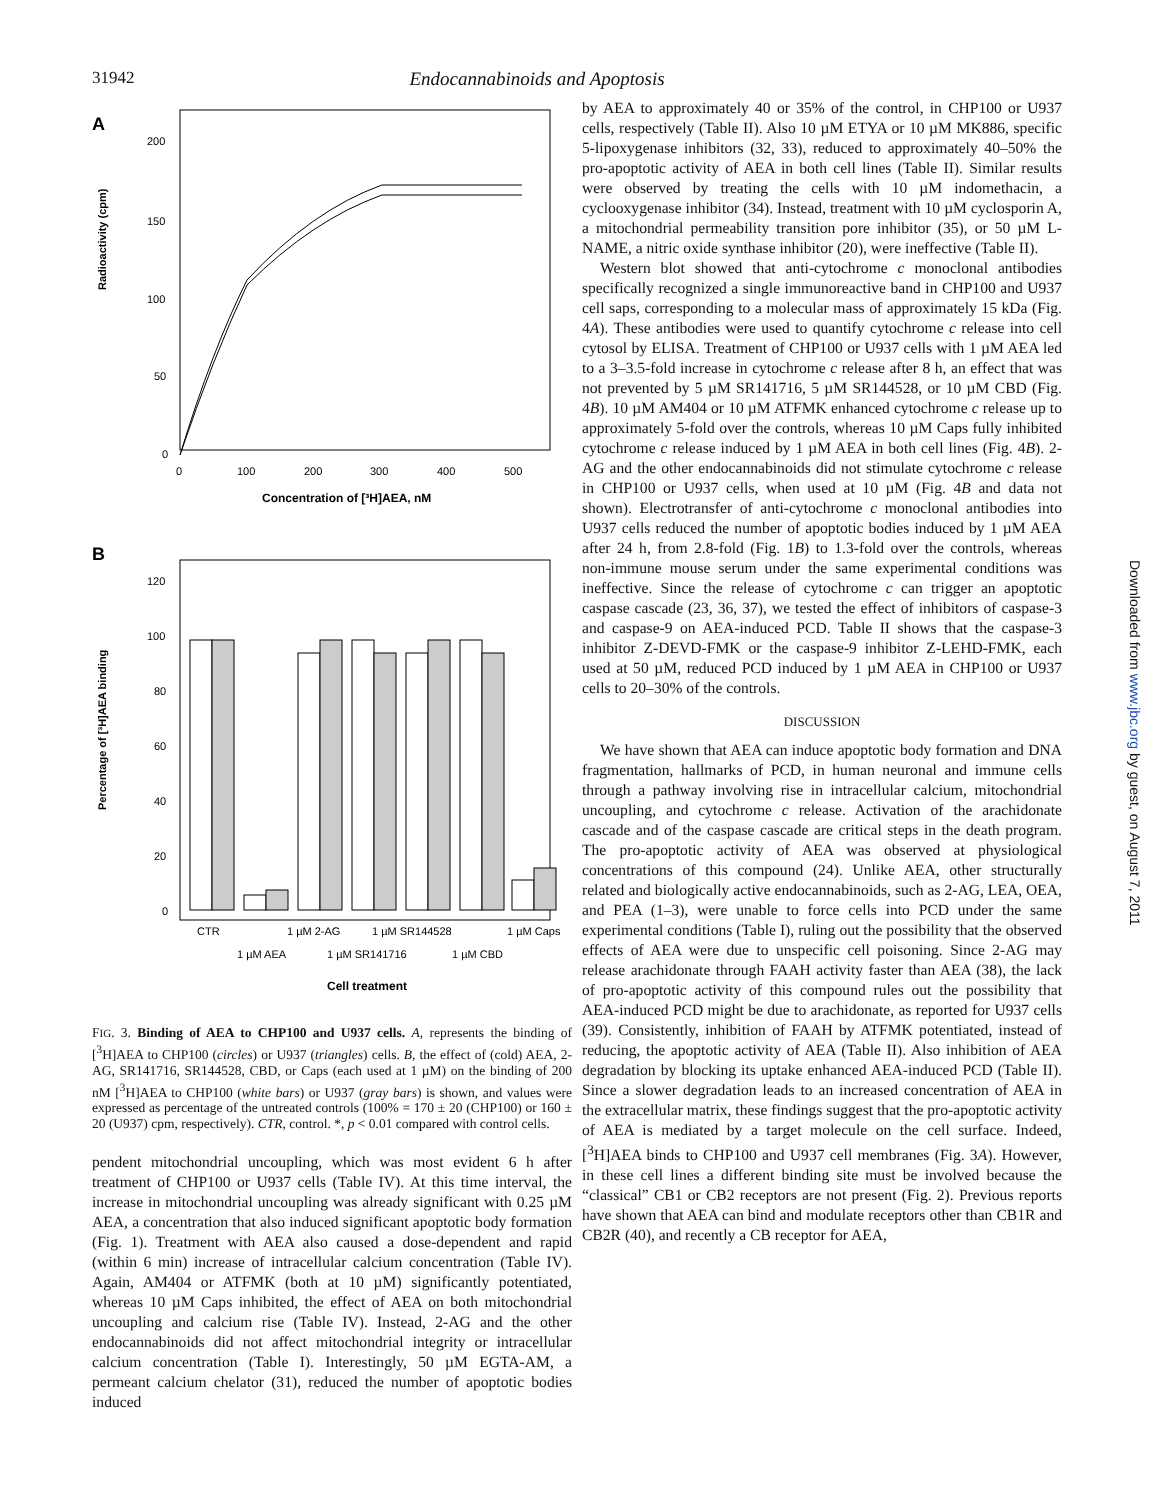31942 Endocannabinoids and Apoptosis
A
Radioactivity (cpm)
200
150
100
50
0
0
100
200
300
400
500
Concentration of [³H]AEA, nM
B
Percentage of [³H]AEA binding
120
100
80
60
40
20
0
CTR
1 µM 2-AG
1 µM SR144528
1 µM Caps
1 µM AEA
1 µM SR141716
1 µM CBD
Cell treatment
FIG. 3. Binding of AEA to CHP100 and U937 cells. A, represents the binding of [<sup>3</sup>H]AEA to CHP100 (circles) or U937 (triangles) cells. B, the effect of (cold) AEA, 2-AG, SR141716, SR144528, CBD, or Caps (each used at 1 µM) on the binding of 200 nM [<sup>3</sup>H]AEA to CHP100 (white bars) or U937 (gray bars) is shown, and values were expressed as percentage of the untreated controls (100% = 170 ± 20 (CHP100) or 160 ± 20 (U937) cpm, respectively). CTR, control. *, p < 0.01 compared with control cells.
pendent mitochondrial uncoupling, which was most evident 6 h after treatment of CHP100 or U937 cells (Table IV). At this time interval, the increase in mitochondrial uncoupling was already significant with 0.25 µM AEA, a concentration that also induced significant apoptotic body formation (Fig. 1). Treatment with AEA also caused a dose-dependent and rapid (within 6 min) increase of intracellular calcium concentration (Table IV). Again, AM404 or ATFMK (both at 10 µM) significantly potentiated, whereas 10 µM Caps inhibited, the effect of AEA on both mitochondrial uncoupling and calcium rise (Table IV). Instead, 2-AG and the other endocannabinoids did not affect mitochondrial integrity or intracellular calcium concentration (Table I). Interestingly, 50 µM EGTA-AM, a permeant calcium chelator (31), reduced the number of apoptotic bodies induced
by AEA to approximately 40 or 35% of the control, in CHP100 or U937 cells, respectively (Table II). Also 10 µM ETYA or 10 µM MK886, specific 5-lipoxygenase inhibitors (32, 33), reduced to approximately 40–50% the pro-apoptotic activity of AEA in both cell lines (Table II). Similar results were observed by treating the cells with 10 µM indomethacin, a cyclooxygenase inhibitor (34). Instead, treatment with 10 µM cyclosporin A, a mitochondrial permeability transition pore inhibitor (35), or 50 µM L-NAME, a nitric oxide synthase inhibitor (20), were ineffective (Table II).
Western blot showed that anti-cytochrome c monoclonal antibodies specifically recognized a single immunoreactive band in CHP100 and U937 cell saps, corresponding to a molecular mass of approximately 15 kDa (Fig. 4A). These antibodies were used to quantify cytochrome c release into cell cytosol by ELISA. Treatment of CHP100 or U937 cells with 1 µM AEA led to a 3–3.5-fold increase in cytochrome c release after 8 h, an effect that was not prevented by 5 µM SR141716, 5 µM SR144528, or 10 µM CBD (Fig. 4B). 10 µM AM404 or 10 µM ATFMK enhanced cytochrome c release up to approximately 5-fold over the controls, whereas 10 µM Caps fully inhibited cytochrome c release induced by 1 µM AEA in both cell lines (Fig. 4B). 2-AG and the other endocannabinoids did not stimulate cytochrome c release in CHP100 or U937 cells, when used at 10 µM (Fig. 4B and data not shown). Electrotransfer of anti-cytochrome c monoclonal antibodies into U937 cells reduced the number of apoptotic bodies induced by 1 µM AEA after 24 h, from 2.8-fold (Fig. 1B) to 1.3-fold over the controls, whereas non-immune mouse serum under the same experimental conditions was ineffective. Since the release of cytochrome c can trigger an apoptotic caspase cascade (23, 36, 37), we tested the effect of inhibitors of caspase-3 and caspase-9 on AEA-induced PCD. Table II shows that the caspase-3 inhibitor Z-DEVD-FMK or the caspase-9 inhibitor Z-LEHD-FMK, each used at 50 µM, reduced PCD induced by 1 µM AEA in CHP100 or U937 cells to 20–30% of the controls.
DISCUSSION
We have shown that AEA can induce apoptotic body formation and DNA fragmentation, hallmarks of PCD, in human neuronal and immune cells through a pathway involving rise in intracellular calcium, mitochondrial uncoupling, and cytochrome c release. Activation of the arachidonate cascade and of the caspase cascade are critical steps in the death program. The pro-apoptotic activity of AEA was observed at physiological concentrations of this compound (24). Unlike AEA, other structurally related and biologically active endocannabinoids, such as 2-AG, LEA, OEA, and PEA (1–3), were unable to force cells into PCD under the same experimental conditions (Table I), ruling out the possibility that the observed effects of AEA were due to unspecific cell poisoning. Since 2-AG may release arachidonate through FAAH activity faster than AEA (38), the lack of pro-apoptotic activity of this compound rules out the possibility that AEA-induced PCD might be due to arachidonate, as reported for U937 cells (39). Consistently, inhibition of FAAH by ATFMK potentiated, instead of reducing, the apoptotic activity of AEA (Table II). Also inhibition of AEA degradation by blocking its uptake enhanced AEA-induced PCD (Table II). Since a slower degradation leads to an increased concentration of AEA in the extracellular matrix, these findings suggest that the pro-apoptotic activity of AEA is mediated by a target molecule on the cell surface. Indeed, [<sup>3</sup>H]AEA binds to CHP100 and U937 cell membranes (Fig. 3A). However, in these cell lines a different binding site must be involved because the “classical” CB1 or CB2 receptors are not present (Fig. 2). Previous reports have shown that AEA can bind and modulate receptors other than CB1R and CB2R (40), and recently a CB receptor for AEA,
Downloaded from www.jbc.org by guest, on August 7, 2011